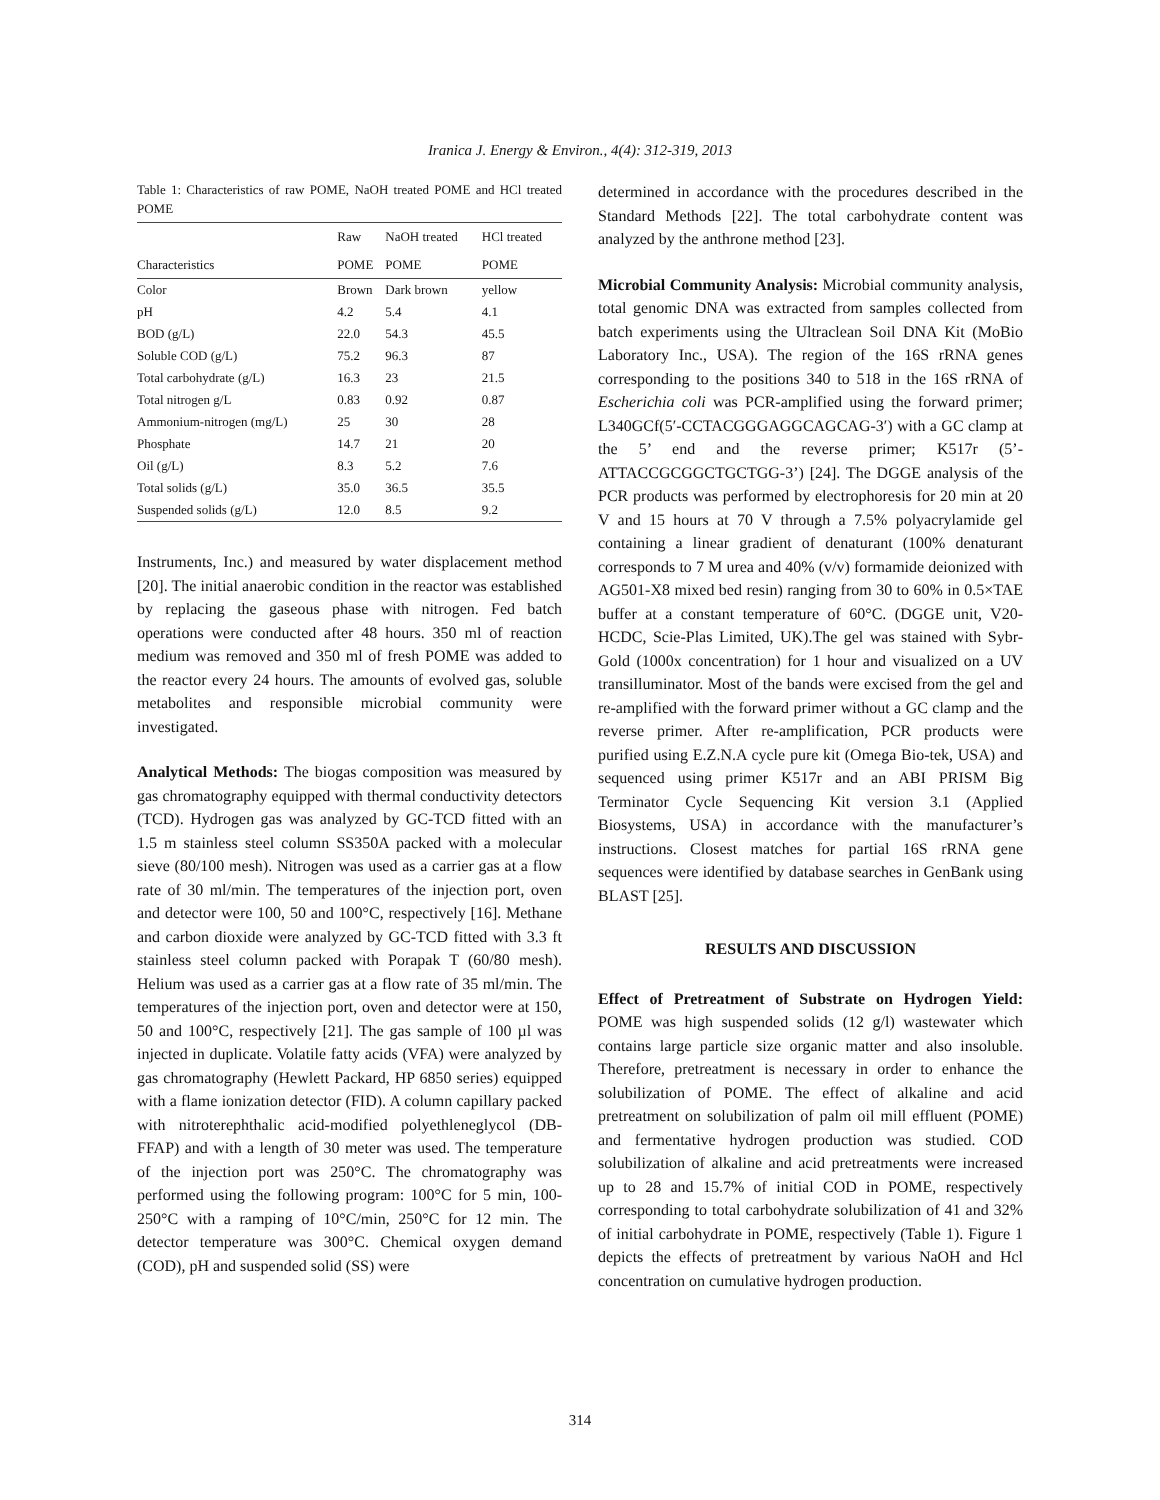Iranica J. Energy & Environ., 4(4): 312-319, 2013
Table 1: Characteristics of raw POME, NaOH treated POME and HCl treated POME
| | Raw | NaOH treated | HCl treated |
| --- | --- | --- | --- |
| Characteristics | POME | POME | POME |
| Color | Brown | Dark brown | yellow |
| pH | 4.2 | 5.4 | 4.1 |
| BOD (g/L) | 22.0 | 54.3 | 45.5 |
| Soluble COD (g/L) | 75.2 | 96.3 | 87 |
| Total carbohydrate (g/L) | 16.3 | 23 | 21.5 |
| Total nitrogen g/L | 0.83 | 0.92 | 0.87 |
| Ammonium-nitrogen (mg/L) | 25 | 30 | 28 |
| Phosphate | 14.7 | 21 | 20 |
| Oil (g/L) | 8.3 | 5.2 | 7.6 |
| Total solids (g/L) | 35.0 | 36.5 | 35.5 |
| Suspended solids (g/L) | 12.0 | 8.5 | 9.2 |
Instruments, Inc.) and measured by water displacement method [20]. The initial anaerobic condition in the reactor was established by replacing the gaseous phase with nitrogen. Fed batch operations were conducted after 48 hours. 350 ml of reaction medium was removed and 350 ml of fresh POME was added to the reactor every 24 hours. The amounts of evolved gas, soluble metabolites and responsible microbial community were investigated.
Analytical Methods: The biogas composition was measured by gas chromatography equipped with thermal conductivity detectors (TCD). Hydrogen gas was analyzed by GC-TCD fitted with an 1.5 m stainless steel column SS350A packed with a molecular sieve (80/100 mesh). Nitrogen was used as a carrier gas at a flow rate of 30 ml/min. The temperatures of the injection port, oven and detector were 100, 50 and 100°C, respectively [16]. Methane and carbon dioxide were analyzed by GC-TCD fitted with 3.3 ft stainless steel column packed with Porapak T (60/80 mesh). Helium was used as a carrier gas at a flow rate of 35 ml/min. The temperatures of the injection port, oven and detector were at 150, 50 and 100°C, respectively [21]. The gas sample of 100 µl was injected in duplicate. Volatile fatty acids (VFA) were analyzed by gas chromatography (Hewlett Packard, HP 6850 series) equipped with a flame ionization detector (FID). A column capillary packed with nitroterephthalic acid-modified polyethleneglycol (DB-FFAP) and with a length of 30 meter was used. The temperature of the injection port was 250°C. The chromatography was performed using the following program: 100°C for 5 min, 100-250°C with a ramping of 10°C/min, 250°C for 12 min. The detector temperature was 300°C. Chemical oxygen demand (COD), pH and suspended solid (SS) were
determined in accordance with the procedures described in the Standard Methods [22]. The total carbohydrate content was analyzed by the anthrone method [23].
Microbial Community Analysis: Microbial community analysis, total genomic DNA was extracted from samples collected from batch experiments using the Ultraclean Soil DNA Kit (MoBio Laboratory Inc., USA). The region of the 16S rRNA genes corresponding to the positions 340 to 518 in the 16S rRNA of Escherichia coli was PCR-amplified using the forward primer; L340GCf(5′-CCTACGGGAGGCAGCAG-3′) with a GC clamp at the 5’ end and the reverse primer; K517r (5’-ATTACCGCGGCTGCTGG-3’) [24]. The DGGE analysis of the PCR products was performed by electrophoresis for 20 min at 20 V and 15 hours at 70 V through a 7.5% polyacrylamide gel containing a linear gradient of denaturant (100% denaturant corresponds to 7 M urea and 40% (v/v) formamide deionized with AG501-X8 mixed bed resin) ranging from 30 to 60% in 0.5×TAE buffer at a constant temperature of 60°C. (DGGE unit, V20-HCDC, Scie-Plas Limited, UK).The gel was stained with Sybr-Gold (1000x concentration) for 1 hour and visualized on a UV transilluminator. Most of the bands were excised from the gel and re-amplified with the forward primer without a GC clamp and the reverse primer. After re-amplification, PCR products were purified using E.Z.N.A cycle pure kit (Omega Bio-tek, USA) and sequenced using primer K517r and an ABI PRISM Big Terminator Cycle Sequencing Kit version 3.1 (Applied Biosystems, USA) in accordance with the manufacturer’s instructions. Closest matches for partial 16S rRNA gene sequences were identified by database searches in GenBank using BLAST [25].
RESULTS AND DISCUSSION
Effect of Pretreatment of Substrate on Hydrogen Yield: POME was high suspended solids (12 g/l) wastewater which contains large particle size organic matter and also insoluble. Therefore, pretreatment is necessary in order to enhance the solubilization of POME. The effect of alkaline and acid pretreatment on solubilization of palm oil mill effluent (POME) and fermentative hydrogen production was studied. COD solubilization of alkaline and acid pretreatments were increased up to 28 and 15.7% of initial COD in POME, respectively corresponding to total carbohydrate solubilization of 41 and 32% of initial carbohydrate in POME, respectively (Table 1). Figure 1 depicts the effects of pretreatment by various NaOH and Hcl concentration on cumulative hydrogen production.
314